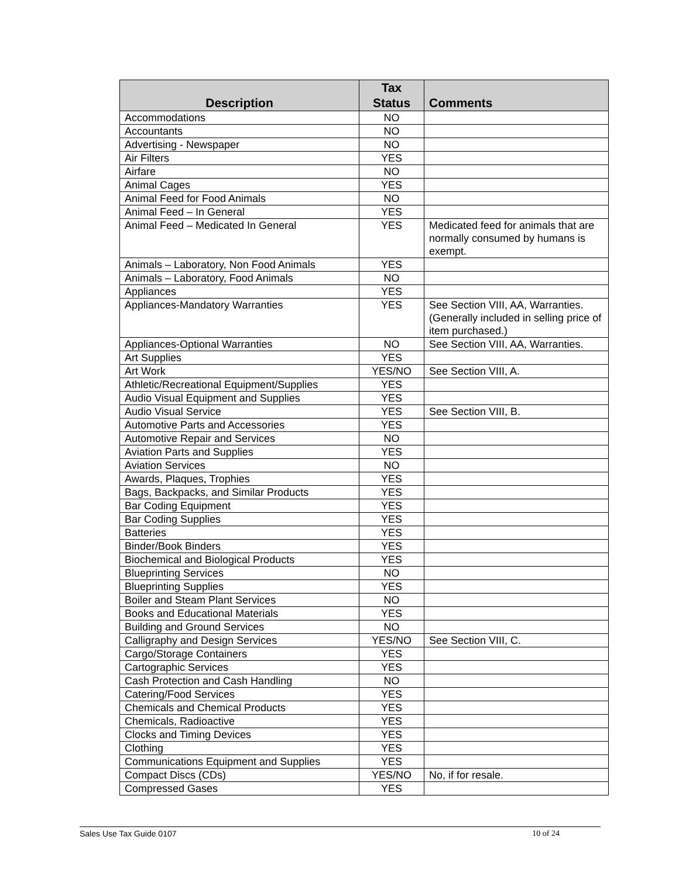| Description | Tax Status | Comments |
| --- | --- | --- |
| Accommodations | NO | |
| Accountants | NO | |
| Advertising - Newspaper | NO | |
| Air Filters | YES | |
| Airfare | NO | |
| Animal Cages | YES | |
| Animal Feed for Food Animals | NO | |
| Animal Feed – In General | YES | |
| Animal Feed – Medicated In General | YES | Medicated feed for animals that are normally consumed by humans is exempt. |
| Animals – Laboratory, Non Food Animals | YES | |
| Animals – Laboratory, Food Animals | NO | |
| Appliances | YES | |
| Appliances-Mandatory Warranties | YES | See Section VIII, AA, Warranties. (Generally included in selling price of item purchased.) |
| Appliances-Optional Warranties | NO | See Section VIII, AA, Warranties. |
| Art Supplies | YES | |
| Art Work | YES/NO | See Section VIII, A. |
| Athletic/Recreational Equipment/Supplies | YES | |
| Audio Visual Equipment and Supplies | YES | |
| Audio Visual Service | YES | See Section VIII, B. |
| Automotive Parts and Accessories | YES | |
| Automotive Repair and Services | NO | |
| Aviation Parts and Supplies | YES | |
| Aviation Services | NO | |
| Awards, Plaques, Trophies | YES | |
| Bags, Backpacks, and Similar Products | YES | |
| Bar Coding Equipment | YES | |
| Bar Coding Supplies | YES | |
| Batteries | YES | |
| Binder/Book Binders | YES | |
| Biochemical and Biological Products | YES | |
| Blueprinting Services | NO | |
| Blueprinting Supplies | YES | |
| Boiler and Steam Plant Services | NO | |
| Books and Educational Materials | YES | |
| Building and Ground Services | NO | |
| Calligraphy and Design Services | YES/NO | See Section VIII, C. |
| Cargo/Storage Containers | YES | |
| Cartographic Services | YES | |
| Cash Protection and Cash Handling | NO | |
| Catering/Food Services | YES | |
| Chemicals and Chemical Products | YES | |
| Chemicals, Radioactive | YES | |
| Clocks and Timing Devices | YES | |
| Clothing | YES | |
| Communications Equipment and Supplies | YES | |
| Compact Discs (CDs) | YES/NO | No, if for resale. |
| Compressed Gases | YES | |
Sales Use Tax Guide 0107 10 of 24